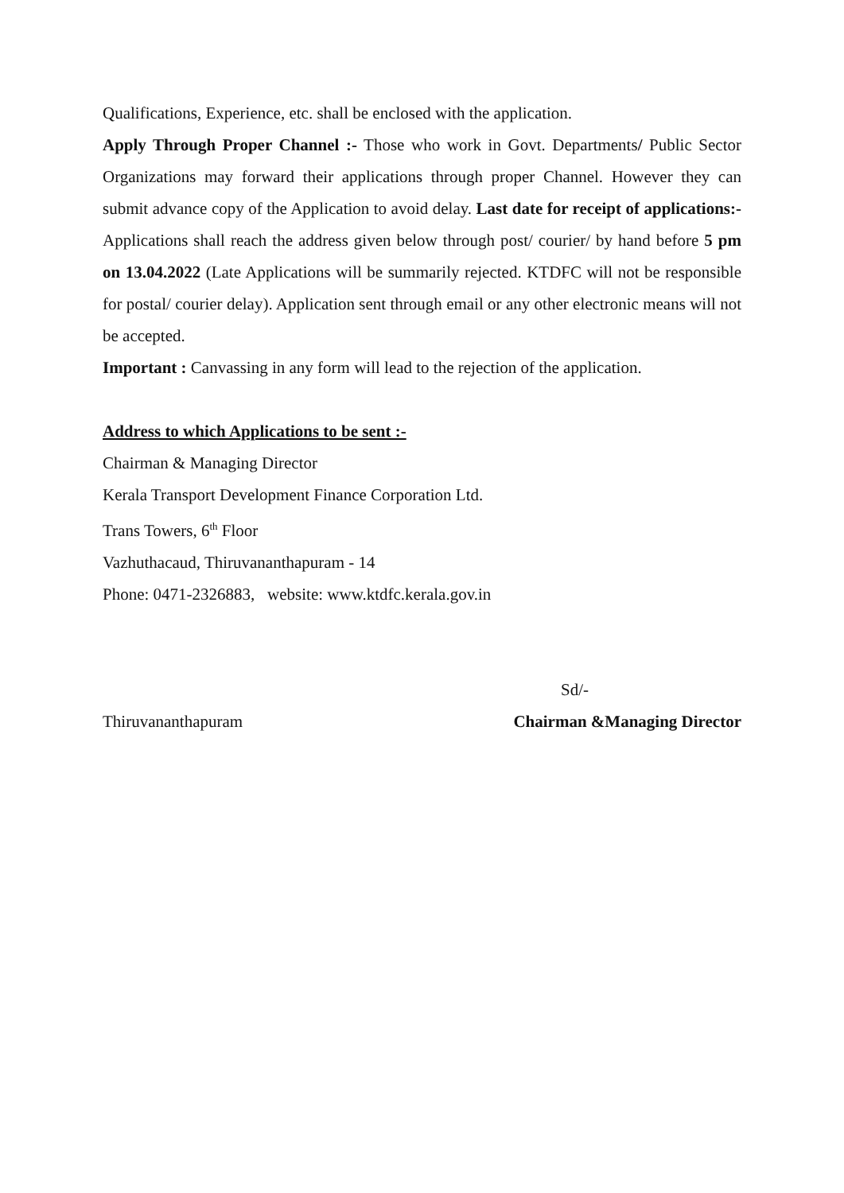Qualifications, Experience, etc. shall be enclosed with the application.
Apply Through Proper Channel :- Those who work in Govt. Departments/ Public Sector Organizations may forward their applications through proper Channel. However they can submit advance copy of the Application to avoid delay. Last date for receipt of applications:- Applications shall reach the address given below through post/ courier/ by hand before 5 pm on 13.04.2022 (Late Applications will be summarily rejected. KTDFC will not be responsible for postal/ courier delay). Application sent through email or any other electronic means will not be accepted.
Important : Canvassing in any form will lead to the rejection of the application.
Address to which Applications to be sent :-
Chairman & Managing Director
Kerala Transport Development Finance Corporation Ltd.
Trans Towers, 6<sup>th</sup> Floor
Vazhuthacaud, Thiruvananthapuram - 14
Phone: 0471-2326883, website: www.ktdfc.kerala.gov.in
Sd/-
Thiruvananthapuram Chairman &Managing Director